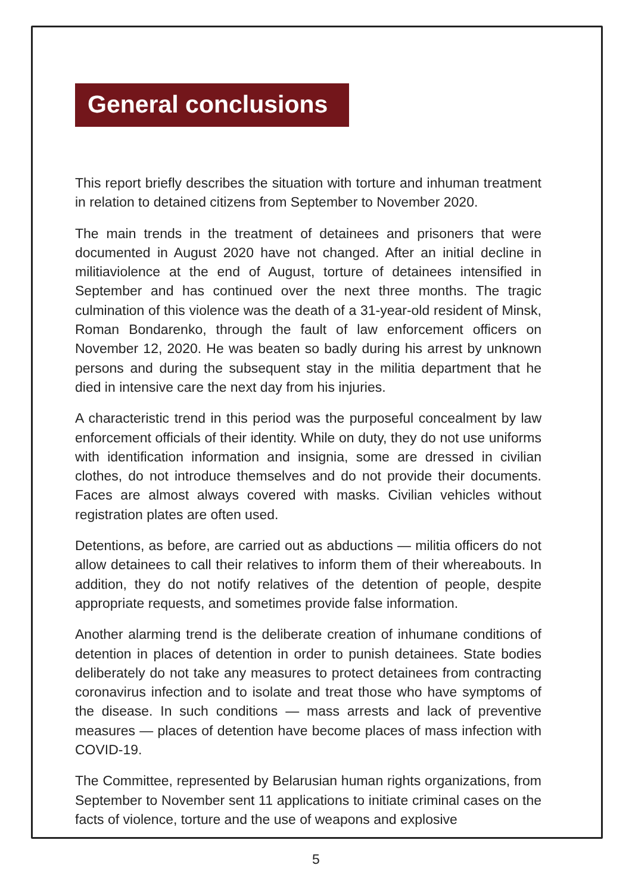General conclusions
This report briefly describes the situation with torture and inhuman treatment in relation to detained citizens from September to November 2020.
The main trends in the treatment of detainees and prisoners that were documented in August 2020 have not changed. After an initial decline in militiaviolence at the end of August, torture of detainees intensified in September and has continued over the next three months. The tragic culmination of this violence was the death of a 31-year-old resident of Minsk, Roman Bondarenko, through the fault of law enforcement officers on November 12, 2020. He was beaten so badly during his arrest by unknown persons and during the subsequent stay in the militia department that he died in intensive care the next day from his injuries.
A characteristic trend in this period was the purposeful concealment by law enforcement officials of their identity. While on duty, they do not use uniforms with identification information and insignia, some are dressed in civilian clothes, do not introduce themselves and do not provide their documents. Faces are almost always covered with masks. Civilian vehicles without registration plates are often used.
Detentions, as before, are carried out as abductions — militia officers do not allow detainees to call their relatives to inform them of their whereabouts. In addition, they do not notify relatives of the detention of people, despite appropriate requests, and sometimes provide false information.
Another alarming trend is the deliberate creation of inhumane conditions of detention in places of detention in order to punish detainees. State bodies deliberately do not take any measures to protect detainees from contracting coronavirus infection and to isolate and treat those who have symptoms of the disease. In such conditions — mass arrests and lack of preventive measures — places of detention have become places of mass infection with COVID-19.
The Committee, represented by Belarusian human rights organizations, from September to November sent 11 applications to initiate criminal cases on the facts of violence, torture and the use of weapons and explosive
5